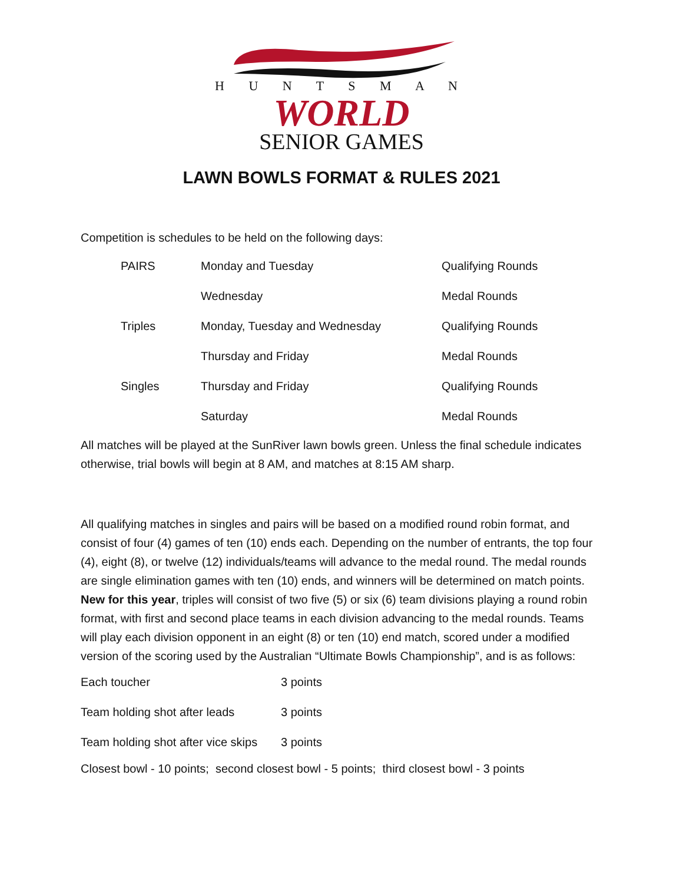H U N T S M A N
WORLD
SENIOR GAMES
LAWN BOWLS FORMAT & RULES 2021
Competition is schedules to be held on the following days:
| PAIRS | Monday and Tuesday | Qualifying Rounds |
| | Wednesday | Medal Rounds |
| Triples | Monday, Tuesday and Wednesday | Qualifying Rounds |
| | Thursday and Friday | Medal Rounds |
| Singles | Thursday and Friday | Qualifying Rounds |
| | Saturday | Medal Rounds |
All matches will be played at the SunRiver lawn bowls green. Unless the final schedule indicates otherwise, trial bowls will begin at 8 AM, and matches at 8:15 AM sharp.
All qualifying matches in singles and pairs will be based on a modified round robin format, and consist of four (4) games of ten (10) ends each. Depending on the number of entrants, the top four (4), eight (8), or twelve (12) individuals/teams will advance to the medal round. The medal rounds are single elimination games with ten (10) ends, and winners will be determined on match points. New for this year, triples will consist of two five (5) or six (6) team divisions playing a round robin format, with first and second place teams in each division advancing to the medal rounds. Teams will play each division opponent in an eight (8) or ten (10) end match, scored under a modified version of the scoring used by the Australian “Ultimate Bowls Championship”, and is as follows:
| Each toucher | 3 points |
| Team holding shot after leads | 3 points |
| Team holding shot after vice skips | 3 points |
Closest bowl - 10 points; second closest bowl - 5 points; third closest bowl - 3 points